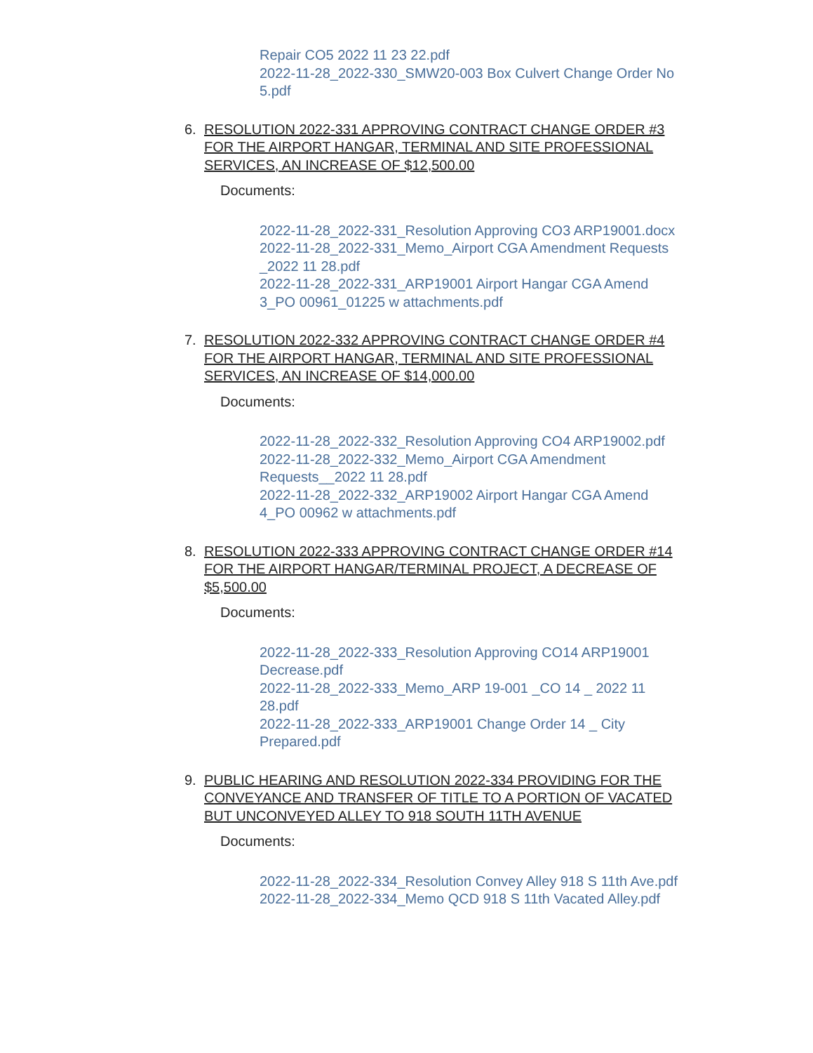Repair CO5 2022 11 23 22.pdf
2022-11-28_2022-330_SMW20-003 Box Culvert Change Order No 5.pdf
6. RESOLUTION 2022-331 APPROVING CONTRACT CHANGE ORDER #3 FOR THE AIRPORT HANGAR, TERMINAL AND SITE PROFESSIONAL SERVICES, AN INCREASE OF $12,500.00
Documents:
2022-11-28_2022-331_Resolution Approving CO3 ARP19001.docx
2022-11-28_2022-331_Memo_Airport CGA Amendment Requests _2022 11 28.pdf
2022-11-28_2022-331_ARP19001 Airport Hangar CGA Amend 3_PO 00961_01225 w attachments.pdf
7. RESOLUTION 2022-332 APPROVING CONTRACT CHANGE ORDER #4 FOR THE AIRPORT HANGAR, TERMINAL AND SITE PROFESSIONAL SERVICES, AN INCREASE OF $14,000.00
Documents:
2022-11-28_2022-332_Resolution Approving CO4 ARP19002.pdf
2022-11-28_2022-332_Memo_Airport CGA Amendment Requests__2022 11 28.pdf
2022-11-28_2022-332_ARP19002 Airport Hangar CGA Amend 4_PO 00962 w attachments.pdf
8. RESOLUTION 2022-333 APPROVING CONTRACT CHANGE ORDER #14 FOR THE AIRPORT HANGAR/TERMINAL PROJECT, A DECREASE OF $5,500.00
Documents:
2022-11-28_2022-333_Resolution Approving CO14 ARP19001 Decrease.pdf
2022-11-28_2022-333_Memo_ARP 19-001 _CO 14 _ 2022 11 28.pdf
2022-11-28_2022-333_ARP19001 Change Order 14 _ City Prepared.pdf
9. PUBLIC HEARING AND RESOLUTION 2022-334 PROVIDING FOR THE CONVEYANCE AND TRANSFER OF TITLE TO A PORTION OF VACATED BUT UNCONVEYED ALLEY TO 918 SOUTH 11TH AVENUE
Documents:
2022-11-28_2022-334_Resolution Convey Alley 918 S 11th Ave.pdf
2022-11-28_2022-334_Memo QCD 918 S 11th Vacated Alley.pdf